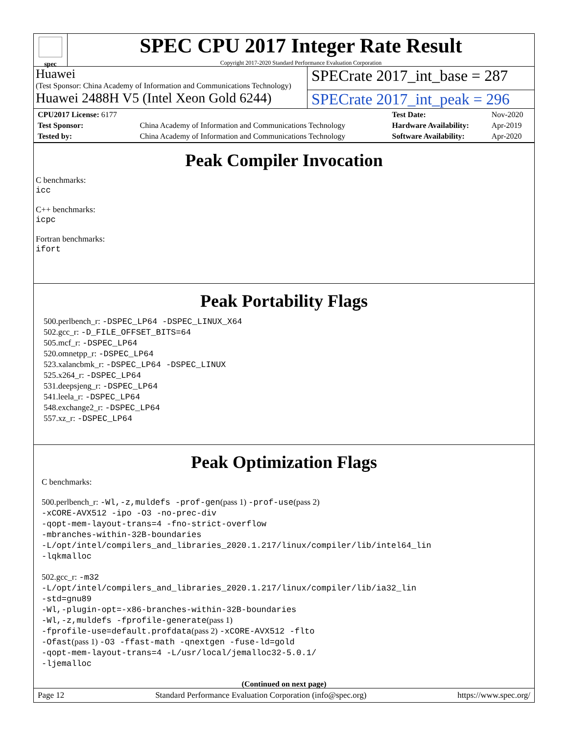spec
SPEC CPU 2017 Integer Rate Result
Copyright 2017-2020 Standard Performance Evaluation Corporation
Huawei
(Test Sponsor: China Academy of Information and Communications Technology)
SPECrate 2017_int_base = 287
Huawei 2488H V5 (Intel Xeon Gold 6244)
SPECrate 2017_int_peak = 296
| CPU2017 License: 6177 | | Test Date: | Nov-2020 |
| Test Sponsor: | China Academy of Information and Communications Technology | Hardware Availability: | Apr-2019 |
| Tested by: | China Academy of Information and Communications Technology | Software Availability: | Apr-2020 |
Peak Compiler Invocation
C benchmarks:
icc
C++ benchmarks:
icpc
Fortran benchmarks:
ifort
Peak Portability Flags
500.perlbench_r: -DSPEC_LP64 -DSPEC_LINUX_X64
502.gcc_r: -D_FILE_OFFSET_BITS=64
505.mcf_r: -DSPEC_LP64
520.omnetpp_r: -DSPEC_LP64
523.xalancbmk_r: -DSPEC_LP64 -DSPEC_LINUX
525.x264_r: -DSPEC_LP64
531.deepsjeng_r: -DSPEC_LP64
541.leela_r: -DSPEC_LP64
548.exchange2_r: -DSPEC_LP64
557.xz_r: -DSPEC_LP64
Peak Optimization Flags
C benchmarks:
500.perlbench_r: -Wl,-z,muldefs -prof-gen(pass 1) -prof-use(pass 2)
-xCORE-AVX512 -ipo -O3 -no-prec-div
-qopt-mem-layout-trans=4 -fno-strict-overflow
-mbranches-within-32B-boundaries
-L/opt/intel/compilers_and_libraries_2020.1.217/linux/compiler/lib/intel64_lin
-lqkmalloc
502.gcc_r: -m32
-L/opt/intel/compilers_and_libraries_2020.1.217/linux/compiler/lib/ia32_lin
-std=gnu89
-Wl,-plugin-opt=-x86-branches-within-32B-boundaries
-Wl,-z,muldefs -fprofile-generate(pass 1)
-fprofile-use=default.profdata(pass 2) -xCORE-AVX512 -flto
-Ofast(pass 1) -O3 -ffast-math -qnextgen -fuse-ld=gold
-qopt-mem-layout-trans=4 -L/usr/local/jemalloc32-5.0.1/
-ljemalloc
(Continued on next page)
Page 12 Standard Performance Evaluation Corporation (info@spec.org) https://www.spec.org/